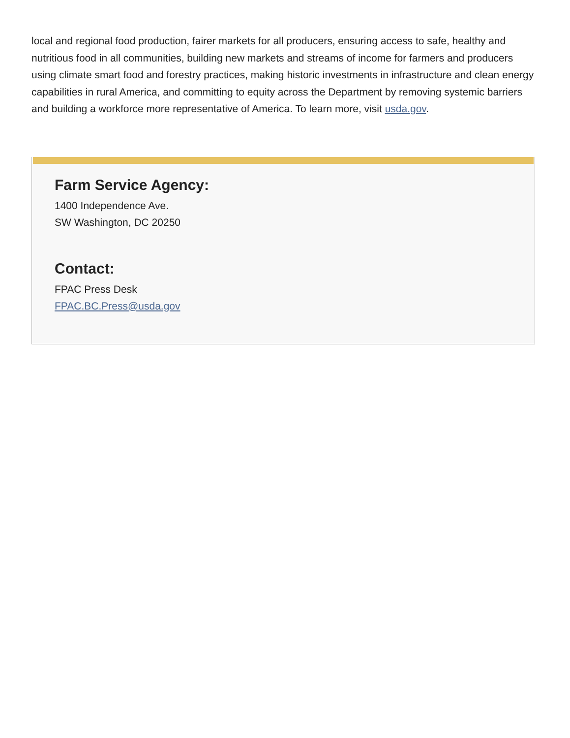local and regional food production, fairer markets for all producers, ensuring access to safe, healthy and nutritious food in all communities, building new markets and streams of income for farmers and producers using climate smart food and forestry practices, making historic investments in infrastructure and clean energy capabilities in rural America, and committing to equity across the Department by removing systemic barriers and building a workforce more representative of America. To learn more, visit usda.gov.
Farm Service Agency:
1400 Independence Ave.
SW Washington, DC 20250
Contact:
FPAC Press Desk
FPAC.BC.Press@usda.gov